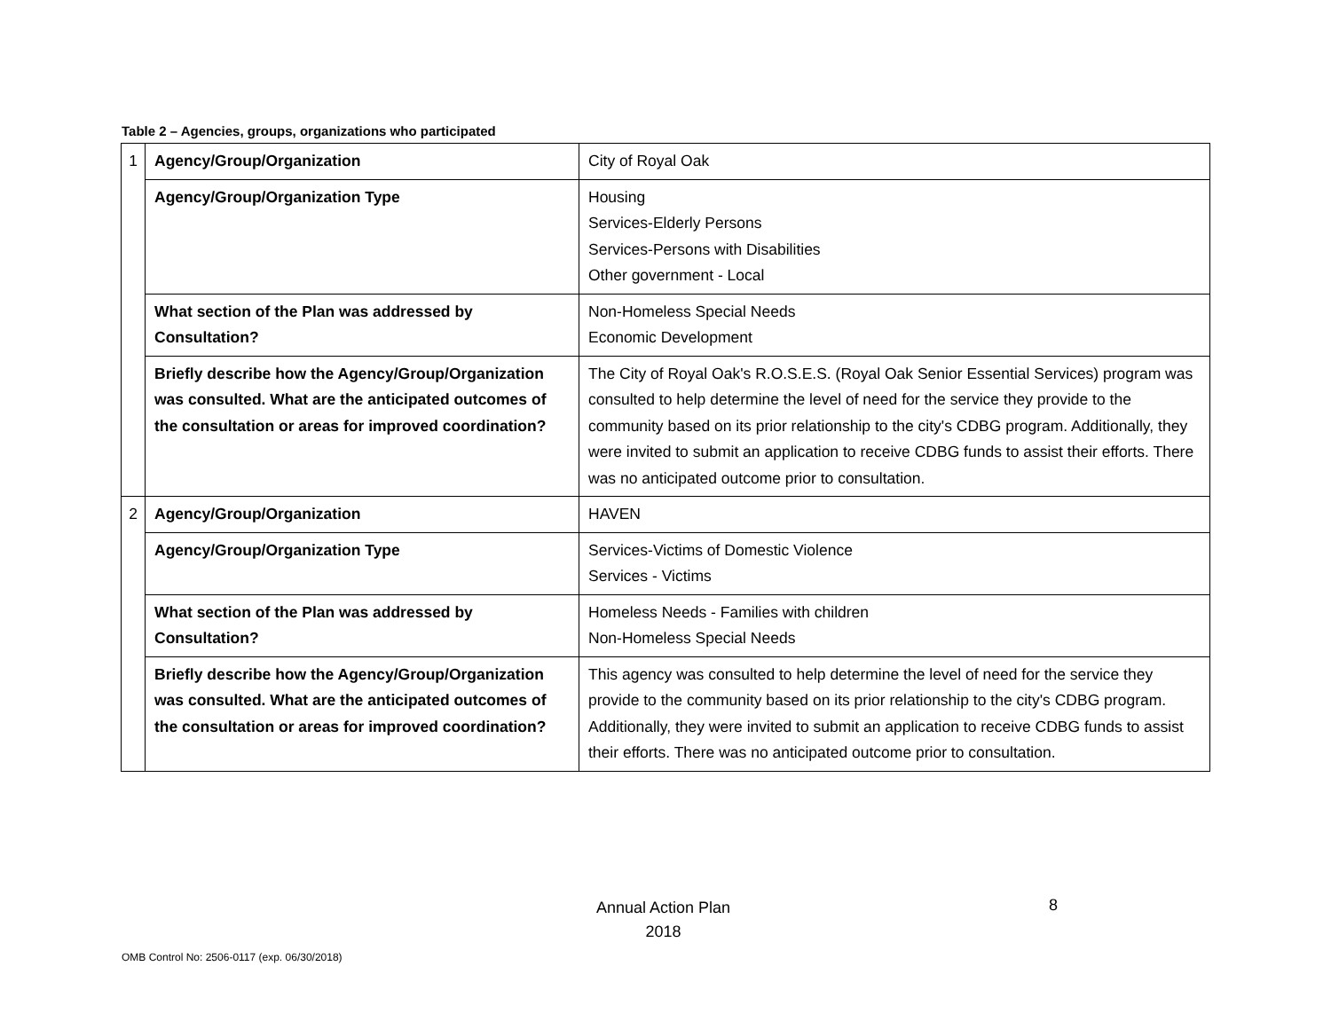Table 2 – Agencies, groups, organizations who participated
| 1 | Agency/Group/Organization | City of Royal Oak |
| | Agency/Group/Organization Type | Housing Services-Elderly Persons Services-Persons with Disabilities Other government - Local |
| | What section of the Plan was addressed by Consultation? | Non-Homeless Special Needs Economic Development |
| | Briefly describe how the Agency/Group/Organization was consulted. What are the anticipated outcomes of the consultation or areas for improved coordination? | The City of Royal Oak's R.O.S.E.S. (Royal Oak Senior Essential Services) program was consulted to help determine the level of need for the service they provide to the community based on its prior relationship to the city's CDBG program. Additionally, they were invited to submit an application to receive CDBG funds to assist their efforts. There was no anticipated outcome prior to consultation. |
| 2 | Agency/Group/Organization | HAVEN |
| | Agency/Group/Organization Type | Services-Victims of Domestic Violence Services - Victims |
| | What section of the Plan was addressed by Consultation? | Homeless Needs - Families with children Non-Homeless Special Needs |
| | Briefly describe how the Agency/Group/Organization was consulted. What are the anticipated outcomes of the consultation or areas for improved coordination? | This agency was consulted to help determine the level of need for the service they provide to the community based on its prior relationship to the city's CDBG program. Additionally, they were invited to submit an application to receive CDBG funds to assist their efforts. There was no anticipated outcome prior to consultation. |
Annual Action Plan
2018
8
OMB Control No: 2506-0117 (exp. 06/30/2018)